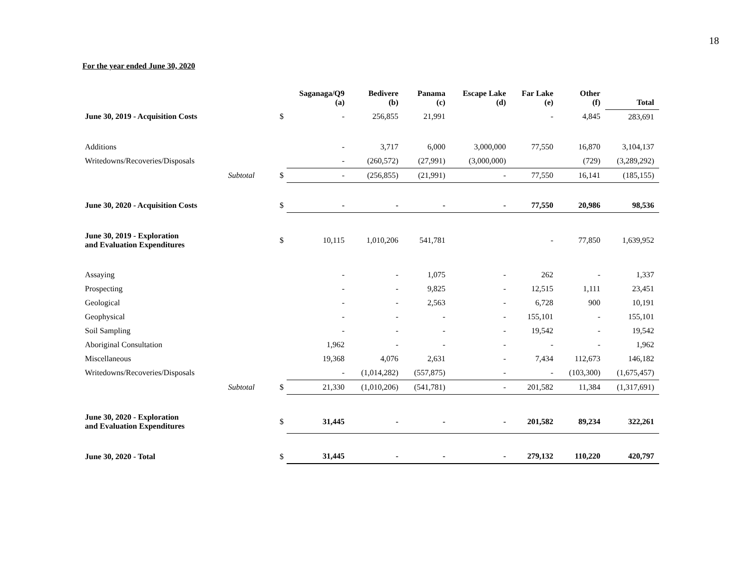18
For the year ended June 30, 2020
| | | Saganaga/Q9 (a) | Bedivere (b) | Panama (c) | Escape Lake (d) | Far Lake (e) | Other (f) | Total |
| --- | --- | --- | --- | --- | --- | --- | --- | --- |
| June 30, 2019 - Acquisition Costs | $ | - | 256,855 | 21,991 | | - | 4,845 | 283,691 |
| Additions | | - | 3,717 | 6,000 | 3,000,000 | 77,550 | 16,870 | 3,104,137 |
| Writedowns/Recoveries/Disposals | | - | (260,572) | (27,991) | (3,000,000) | | (729) | (3,289,292) |
| Subtotal | $ | - | (256,855) | (21,991) | - | 77,550 | 16,141 | (185,155) |
| June 30, 2020 - Acquisition Costs | $ | - | - | - | - | 77,550 | 20,986 | 98,536 |
| June 30, 2019 - Exploration and Evaluation Expenditures | $ | 10,115 | 1,010,206 | 541,781 | | - | 77,850 | 1,639,952 |
| Assaying | | - | - | 1,075 | - | 262 | - | 1,337 |
| Prospecting | | - | - | 9,825 | - | 12,515 | 1,111 | 23,451 |
| Geological | | - | - | 2,563 | - | 6,728 | 900 | 10,191 |
| Geophysical | | - | - | - | - | 155,101 | - | 155,101 |
| Soil Sampling | | - | - | - | - | 19,542 | - | 19,542 |
| Aboriginal Consultation | | 1,962 | - | - | - | - | - | 1,962 |
| Miscellaneous | | 19,368 | 4,076 | 2,631 | - | 7,434 | 112,673 | 146,182 |
| Writedowns/Recoveries/Disposals | | - | (1,014,282) | (557,875) | - | - | (103,300) | (1,675,457) |
| Subtotal | $ | 21,330 | (1,010,206) | (541,781) | - | 201,582 | 11,384 | (1,317,691) |
| June 30, 2020 - Exploration and Evaluation Expenditures | $ | 31,445 | - | - | - | 201,582 | 89,234 | 322,261 |
| June 30, 2020 - Total | $ | 31,445 | - | - | - | 279,132 | 110,220 | 420,797 |